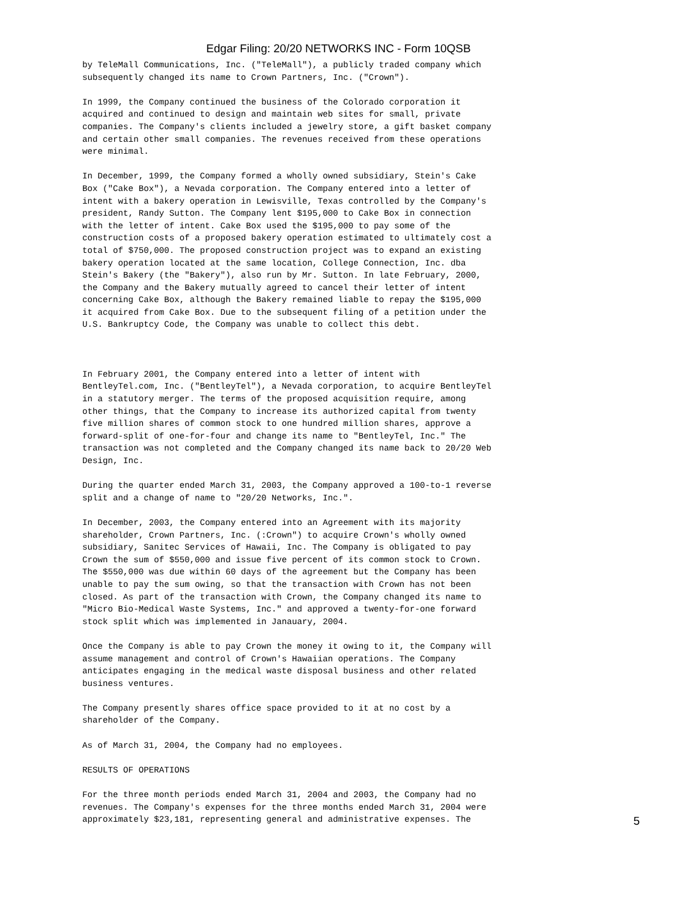Edgar Filing: 20/20 NETWORKS INC - Form 10QSB
by TeleMall Communications, Inc. ("TeleMall"), a publicly traded company which
subsequently changed its name to Crown Partners, Inc. ("Crown").

In 1999, the Company continued the business of the Colorado corporation it
acquired and continued to design and maintain web sites for small, private
companies. The Company's clients included a jewelry store, a gift basket company
and certain other small companies. The revenues received from these operations
were minimal.

In December, 1999, the Company formed a wholly owned subsidiary, Stein's Cake
Box ("Cake Box"), a Nevada corporation. The Company entered into a letter of
intent with a bakery operation in Lewisville, Texas controlled by the Company's
president, Randy Sutton. The Company lent $195,000 to Cake Box in connection
with the letter of intent. Cake Box used the $195,000 to pay some of the
construction costs of a proposed bakery operation estimated to ultimately cost a
total of $750,000. The proposed construction project was to expand an existing
bakery operation located at the same location, College Connection, Inc. dba
Stein's Bakery (the "Bakery"), also run by Mr. Sutton. In late February, 2000,
the Company and the Bakery mutually agreed to cancel their letter of intent
concerning Cake Box, although the Bakery remained liable to repay the $195,000
it acquired from Cake Box. Due to the subsequent filing of a petition under the
U.S. Bankruptcy Code, the Company was unable to collect this debt.



In February 2001, the Company entered into a letter of intent with
BentleyTel.com, Inc. ("BentleyTel"), a Nevada corporation, to acquire BentleyTel
in a statutory merger. The terms of the proposed acquisition require, among
other things, that the Company to increase its authorized capital from twenty
five million shares of common stock to one hundred million shares, approve a
forward-split of one-for-four and change its name to "BentleyTel, Inc." The
transaction was not completed and the Company changed its name back to 20/20 Web
Design, Inc.

During the quarter ended March 31, 2003, the Company approved a 100-to-1 reverse
split and a change of name to "20/20 Networks, Inc.".

In December, 2003, the Company entered into an Agreement with its majority
shareholder, Crown Partners, Inc. (:Crown") to acquire Crown's wholly owned
subsidiary, Sanitec Services of Hawaii, Inc. The Company is obligated to pay
Crown the sum of $550,000 and issue five percent of its common stock to Crown.
The $550,000 was due within 60 days of the agreement but the Company has been
unable to pay the sum owing, so that the transaction with Crown has not been
closed. As part of the transaction with Crown, the Company changed its name to
"Micro Bio-Medical Waste Systems, Inc." and approved a twenty-for-one forward
stock split which was implemented in Janauary, 2004.

Once the Company is able to pay Crown the money it owing to it, the Company will
assume management and control of Crown's Hawaiian operations. The Company
anticipates engaging in the medical waste disposal business and other related
business ventures.

The Company presently shares office space provided to it at no cost by a
shareholder of the Company.

As of March 31, 2004, the Company had no employees.

RESULTS OF OPERATIONS

For the three month periods ended March 31, 2004 and 2003, the Company had no
revenues. The Company's expenses for the three months ended March 31, 2004 were
approximately $23,181, representing general and administrative expenses. The
5